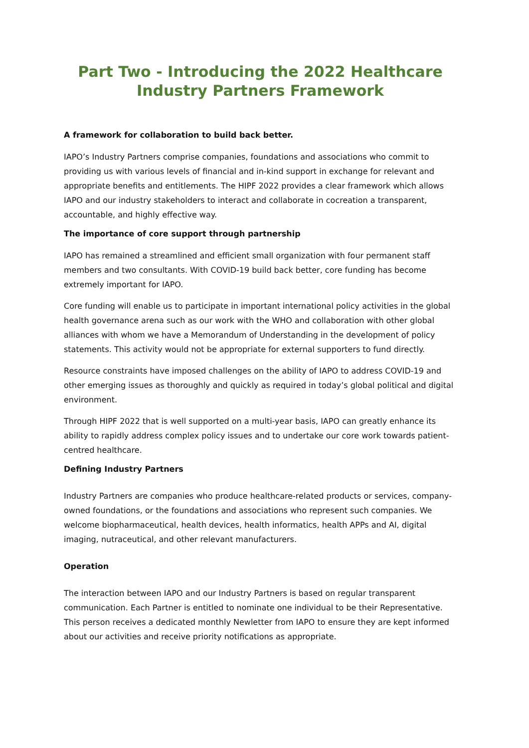Part Two - Introducing the 2022 Healthcare Industry Partners Framework
A framework for collaboration to build back better.
IAPO’s Industry Partners comprise companies, foundations and associations who commit to providing us with various levels of financial and in-kind support in exchange for relevant and appropriate benefits and entitlements. The HIPF 2022 provides a clear framework which allows IAPO and our industry stakeholders to interact and collaborate in cocreation a transparent, accountable, and highly effective way.
The importance of core support through partnership
IAPO has remained a streamlined and efficient small organization with four permanent staff members and two consultants. With COVID-19 build back better, core funding has become extremely important for IAPO.
Core funding will enable us to participate in important international policy activities in the global health governance arena such as our work with the WHO and collaboration with other global alliances with whom we have a Memorandum of Understanding in the development of policy statements. This activity would not be appropriate for external supporters to fund directly.
Resource constraints have imposed challenges on the ability of IAPO to address COVID-19 and other emerging issues as thoroughly and quickly as required in today’s global political and digital environment.
Through HIPF 2022 that is well supported on a multi-year basis, IAPO can greatly enhance its ability to rapidly address complex policy issues and to undertake our core work towards patient-centred healthcare.
Defining Industry Partners
Industry Partners are companies who produce healthcare-related products or services, company-owned foundations, or the foundations and associations who represent such companies. We welcome biopharmaceutical, health devices, health informatics, health APPs and AI, digital imaging, nutraceutical, and other relevant manufacturers.
Operation
The interaction between IAPO and our Industry Partners is based on regular transparent communication. Each Partner is entitled to nominate one individual to be their Representative. This person receives a dedicated monthly Newletter from IAPO to ensure they are kept informed about our activities and receive priority notifications as appropriate.